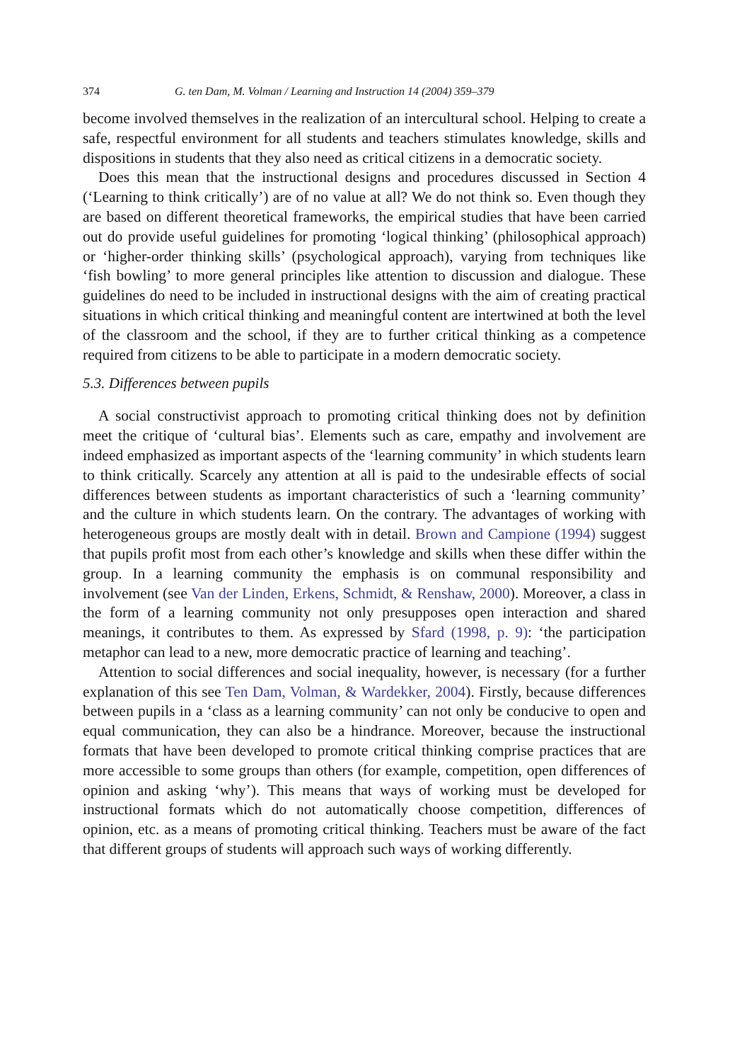374 G. ten Dam, M. Volman / Learning and Instruction 14 (2004) 359–379
become involved themselves in the realization of an intercultural school. Helping to create a safe, respectful environment for all students and teachers stimulates knowledge, skills and dispositions in students that they also need as critical citizens in a democratic society.
Does this mean that the instructional designs and procedures discussed in Section 4 (‘Learning to think critically’) are of no value at all? We do not think so. Even though they are based on different theoretical frameworks, the empirical studies that have been carried out do provide useful guidelines for promoting ‘logical thinking’ (philosophical approach) or ‘higher-order thinking skills’ (psychological approach), varying from techniques like ‘fish bowling’ to more general principles like attention to discussion and dialogue. These guidelines do need to be included in instructional designs with the aim of creating practical situations in which critical thinking and meaningful content are intertwined at both the level of the classroom and the school, if they are to further critical thinking as a competence required from citizens to be able to participate in a modern democratic society.
5.3. Differences between pupils
A social constructivist approach to promoting critical thinking does not by definition meet the critique of ‘cultural bias’. Elements such as care, empathy and involvement are indeed emphasized as important aspects of the ‘learning community’ in which students learn to think critically. Scarcely any attention at all is paid to the undesirable effects of social differences between students as important characteristics of such a ‘learning community’ and the culture in which students learn. On the contrary. The advantages of working with heterogeneous groups are mostly dealt with in detail. Brown and Campione (1994) suggest that pupils profit most from each other’s knowledge and skills when these differ within the group. In a learning community the emphasis is on communal responsibility and involvement (see Van der Linden, Erkens, Schmidt, & Renshaw, 2000). Moreover, a class in the form of a learning community not only presupposes open interaction and shared meanings, it contributes to them. As expressed by Sfard (1998, p. 9): ‘the participation metaphor can lead to a new, more democratic practice of learning and teaching’.
Attention to social differences and social inequality, however, is necessary (for a further explanation of this see Ten Dam, Volman, & Wardekker, 2004). Firstly, because differences between pupils in a ‘class as a learning community’ can not only be conducive to open and equal communication, they can also be a hindrance. Moreover, because the instructional formats that have been developed to promote critical thinking comprise practices that are more accessible to some groups than others (for example, competition, open differences of opinion and asking ‘why’). This means that ways of working must be developed for instructional formats which do not automatically choose competition, differences of opinion, etc. as a means of promoting critical thinking. Teachers must be aware of the fact that different groups of students will approach such ways of working differently.